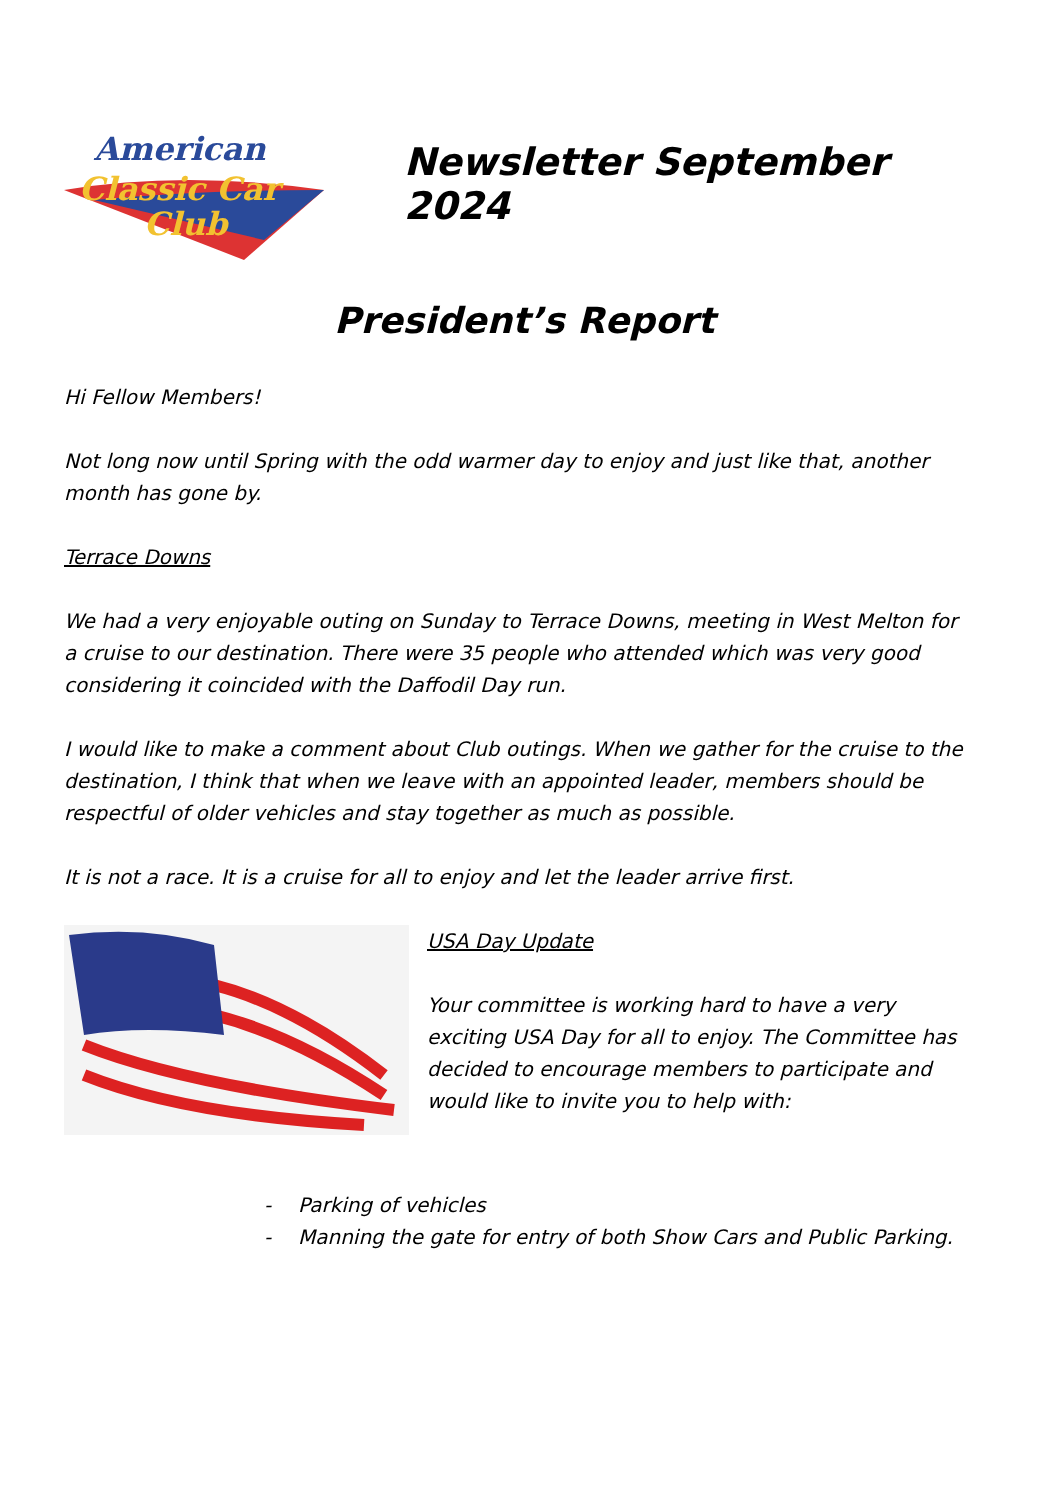American
Classic Car
Club
Newsletter September 2024
President’s Report
Hi Fellow Members!
Not long now until Spring with the odd warmer day to enjoy and just like that, another month has gone by.
Terrace Downs
We had a very enjoyable outing on Sunday to Terrace Downs, meeting in West Melton for a cruise to our destination. There were 35 people who attended which was very good considering it coincided with the Daffodil Day run.
I would like to make a comment about Club outings. When we gather for the cruise to the destination, I think that when we leave with an appointed leader, members should be respectful of older vehicles and stay together as much as possible.
It is not a race. It is a cruise for all to enjoy and let the leader arrive first.
USA Day Update
Your committee is working hard to have a very exciting USA Day for all to enjoy. The Committee has decided to encourage members to participate and would like to invite you to help with:
- Parking of vehicles
- Manning the gate for entry of both Show Cars and Public Parking.